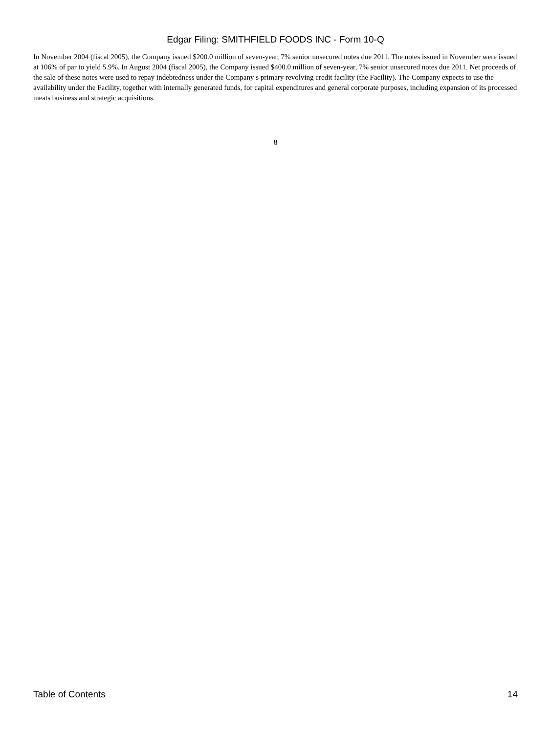Edgar Filing: SMITHFIELD FOODS INC - Form 10-Q
In November 2004 (fiscal 2005), the Company issued $200.0 million of seven-year, 7% senior unsecured notes due 2011. The notes issued in November were issued at 106% of par to yield 5.9%. In August 2004 (fiscal 2005), the Company issued $400.0 million of seven-year, 7% senior unsecured notes due 2011. Net proceeds of the sale of these notes were used to repay indebtedness under the Company s primary revolving credit facility (the Facility). The Company expects to use the availability under the Facility, together with internally generated funds, for capital expenditures and general corporate purposes, including expansion of its processed meats business and strategic acquisitions.
8
Table of Contents 14